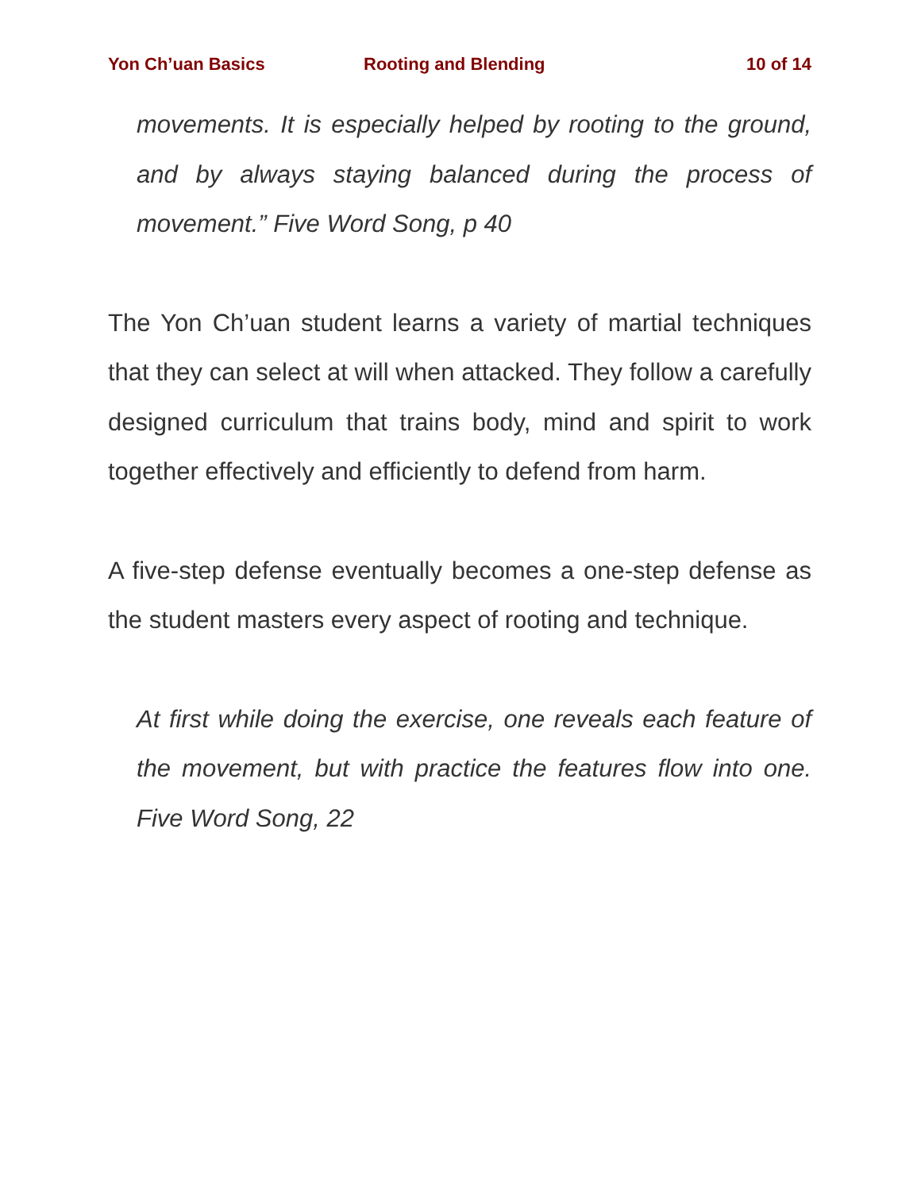Yon Ch’uan Basics Rooting and Blending 10 of 14
movements. It is especially helped by rooting to the ground, and by always staying balanced during the process of movement.” Five Word Song, p 40
The Yon Ch’uan student learns a variety of martial techniques that they can select at will when attacked. They follow a carefully designed curriculum that trains body, mind and spirit to work together effectively and efficiently to defend from harm.
A five-step defense eventually becomes a one-step defense as the student masters every aspect of rooting and technique.
At first while doing the exercise, one reveals each feature of the movement, but with practice the features flow into one. Five Word Song, 22